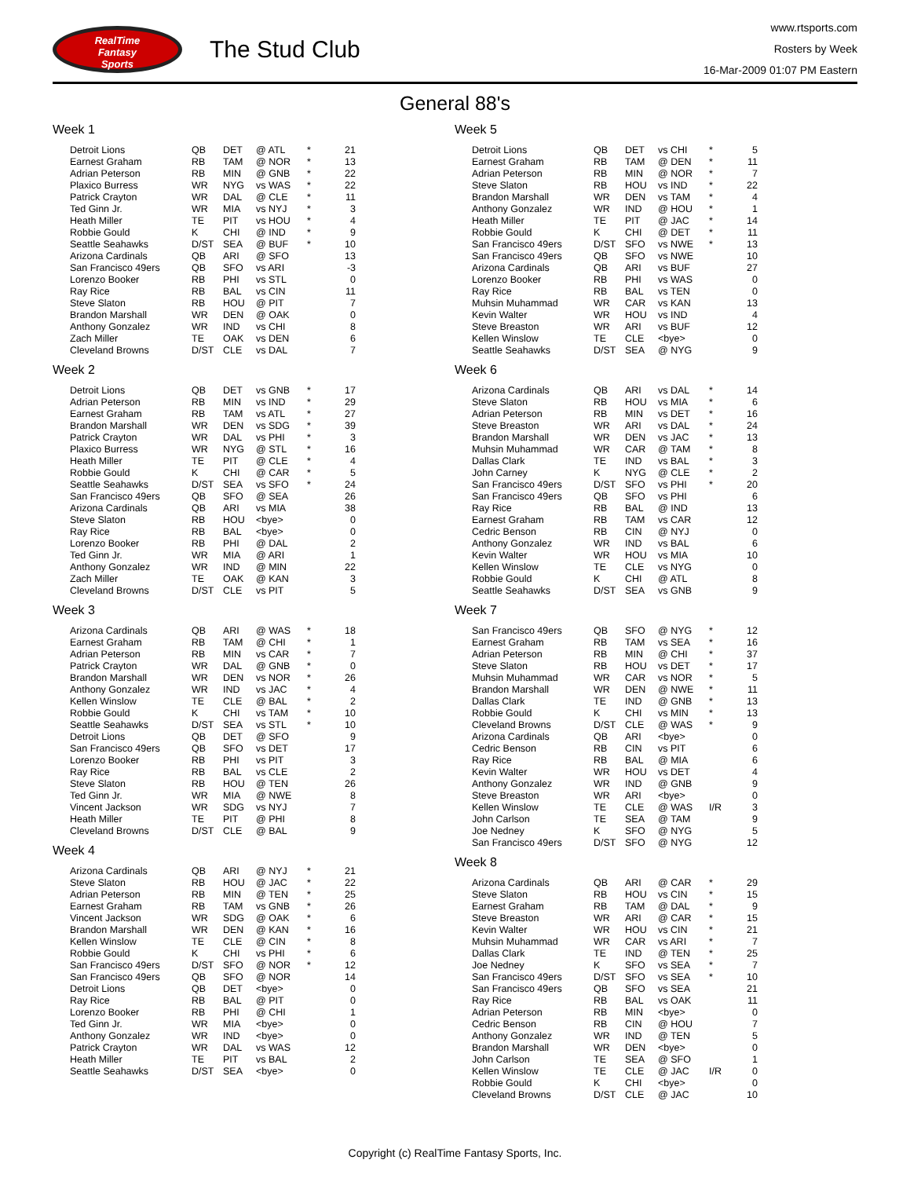RealTime
Fantasy
Sports
The Stud Club
www.rtsports.com
Rosters by Week
16-Mar-2009 01:07 PM Eastern
General 88's
Week 1
| Detroit Lions | QB | DET | @ ATL | * | 21 |
| Earnest Graham | RB | TAM | @ NOR | * | 13 |
| Adrian Peterson | RB | MIN | @ GNB | * | 22 |
| Plaxico Burress | WR | NYG | vs WAS | * | 22 |
| Patrick Crayton | WR | DAL | @ CLE | * | 11 |
| Ted Ginn Jr. | WR | MIA | vs NYJ | * | 3 |
| Heath Miller | TE | PIT | vs HOU | * | 4 |
| Robbie Gould | K | CHI | @ IND | * | 9 |
| Seattle Seahawks | D/ST | SEA | @ BUF | * | 10 |
| Arizona Cardinals | QB | ARI | @ SFO | | 13 |
| San Francisco 49ers | QB | SFO | vs ARI | | -3 |
| Lorenzo Booker | RB | PHI | vs STL | | 0 |
| Ray Rice | RB | BAL | vs CIN | | 11 |
| Steve Slaton | RB | HOU | @ PIT | | 7 |
| Brandon Marshall | WR | DEN | @ OAK | | 0 |
| Anthony Gonzalez | WR | IND | vs CHI | | 8 |
| Zach Miller | TE | OAK | vs DEN | | 6 |
| Cleveland Browns | D/ST | CLE | vs DAL | | 7 |
Week 2
| Detroit Lions | QB | DET | vs GNB | * | 17 |
| Adrian Peterson | RB | MIN | vs IND | * | 29 |
| Earnest Graham | RB | TAM | vs ATL | * | 27 |
| Brandon Marshall | WR | DEN | vs SDG | * | 39 |
| Patrick Crayton | WR | DAL | vs PHI | * | 3 |
| Plaxico Burress | WR | NYG | @ STL | * | 16 |
| Heath Miller | TE | PIT | @ CLE | * | 4 |
| Robbie Gould | K | CHI | @ CAR | * | 5 |
| Seattle Seahawks | D/ST | SEA | vs SFO | * | 24 |
| San Francisco 49ers | QB | SFO | @ SEA | | 26 |
| Arizona Cardinals | QB | ARI | vs MIA | | 38 |
| Steve Slaton | RB | HOU | <bye> | | 0 |
| Ray Rice | RB | BAL | <bye> | | 0 |
| Lorenzo Booker | RB | PHI | @ DAL | | 2 |
| Ted Ginn Jr. | WR | MIA | @ ARI | | 1 |
| Anthony Gonzalez | WR | IND | @ MIN | | 22 |
| Zach Miller | TE | OAK | @ KAN | | 3 |
| Cleveland Browns | D/ST | CLE | vs PIT | | 5 |
Week 3
| Arizona Cardinals | QB | ARI | @ WAS | * | 18 |
| Earnest Graham | RB | TAM | @ CHI | * | 1 |
| Adrian Peterson | RB | MIN | vs CAR | * | 7 |
| Patrick Crayton | WR | DAL | @ GNB | * | 0 |
| Brandon Marshall | WR | DEN | vs NOR | * | 26 |
| Anthony Gonzalez | WR | IND | vs JAC | * | 4 |
| Kellen Winslow | TE | CLE | @ BAL | * | 2 |
| Robbie Gould | K | CHI | vs TAM | * | 10 |
| Seattle Seahawks | D/ST | SEA | vs STL | * | 10 |
| Detroit Lions | QB | DET | @ SFO | | 9 |
| San Francisco 49ers | QB | SFO | vs DET | | 17 |
| Lorenzo Booker | RB | PHI | vs PIT | | 3 |
| Ray Rice | RB | BAL | vs CLE | | 2 |
| Steve Slaton | RB | HOU | @ TEN | | 26 |
| Ted Ginn Jr. | WR | MIA | @ NWE | | 8 |
| Vincent Jackson | WR | SDG | vs NYJ | | 7 |
| Heath Miller | TE | PIT | @ PHI | | 8 |
| Cleveland Browns | D/ST | CLE | @ BAL | | 9 |
Week 4
| Arizona Cardinals | QB | ARI | @ NYJ | * | 21 |
| Steve Slaton | RB | HOU | @ JAC | * | 22 |
| Adrian Peterson | RB | MIN | @ TEN | * | 25 |
| Earnest Graham | RB | TAM | vs GNB | * | 26 |
| Vincent Jackson | WR | SDG | @ OAK | * | 6 |
| Brandon Marshall | WR | DEN | @ KAN | * | 16 |
| Kellen Winslow | TE | CLE | @ CIN | * | 8 |
| Robbie Gould | K | CHI | vs PHI | * | 6 |
| San Francisco 49ers | D/ST | SFO | @ NOR | * | 12 |
| San Francisco 49ers | QB | SFO | @ NOR | | 14 |
| Detroit Lions | QB | DET | <bye> | | 0 |
| Ray Rice | RB | BAL | @ PIT | | 0 |
| Lorenzo Booker | RB | PHI | @ CHI | | 1 |
| Ted Ginn Jr. | WR | MIA | <bye> | | 0 |
| Anthony Gonzalez | WR | IND | <bye> | | 0 |
| Patrick Crayton | WR | DAL | vs WAS | | 12 |
| Heath Miller | TE | PIT | vs BAL | | 2 |
| Seattle Seahawks | D/ST | SEA | <bye> | | 0 |
Week 5
| Detroit Lions | QB | DET | vs CHI | * | 5 |
| Earnest Graham | RB | TAM | @ DEN | * | 11 |
| Adrian Peterson | RB | MIN | @ NOR | * | 7 |
| Steve Slaton | RB | HOU | vs IND | * | 22 |
| Brandon Marshall | WR | DEN | vs TAM | * | 4 |
| Anthony Gonzalez | WR | IND | @ HOU | * | 1 |
| Heath Miller | TE | PIT | @ JAC | * | 14 |
| Robbie Gould | K | CHI | @ DET | * | 11 |
| San Francisco 49ers | D/ST | SFO | vs NWE | * | 13 |
| San Francisco 49ers | QB | SFO | vs NWE | | 10 |
| Arizona Cardinals | QB | ARI | vs BUF | | 27 |
| Lorenzo Booker | RB | PHI | vs WAS | | 0 |
| Ray Rice | RB | BAL | vs TEN | | 0 |
| Muhsin Muhammad | WR | CAR | vs KAN | | 13 |
| Kevin Walter | WR | HOU | vs IND | | 4 |
| Steve Breaston | WR | ARI | vs BUF | | 12 |
| Kellen Winslow | TE | CLE | <bye> | | 0 |
| Seattle Seahawks | D/ST | SEA | @ NYG | | 9 |
Week 6
| Arizona Cardinals | QB | ARI | vs DAL | * | 14 |
| Steve Slaton | RB | HOU | vs MIA | * | 6 |
| Adrian Peterson | RB | MIN | vs DET | * | 16 |
| Steve Breaston | WR | ARI | vs DAL | * | 24 |
| Brandon Marshall | WR | DEN | vs JAC | * | 13 |
| Muhsin Muhammad | WR | CAR | @ TAM | * | 8 |
| Dallas Clark | TE | IND | vs BAL | * | 3 |
| John Carney | K | NYG | @ CLE | * | 2 |
| San Francisco 49ers | D/ST | SFO | vs PHI | * | 20 |
| San Francisco 49ers | QB | SFO | vs PHI | | 6 |
| Ray Rice | RB | BAL | @ IND | | 13 |
| Earnest Graham | RB | TAM | vs CAR | | 12 |
| Cedric Benson | RB | CIN | @ NYJ | | 0 |
| Anthony Gonzalez | WR | IND | vs BAL | | 6 |
| Kevin Walter | WR | HOU | vs MIA | | 10 |
| Kellen Winslow | TE | CLE | vs NYG | | 0 |
| Robbie Gould | K | CHI | @ ATL | | 8 |
| Seattle Seahawks | D/ST | SEA | vs GNB | | 9 |
Week 7
| San Francisco 49ers | QB | SFO | @ NYG | * | 12 |
| Earnest Graham | RB | TAM | vs SEA | * | 16 |
| Adrian Peterson | RB | MIN | @ CHI | * | 37 |
| Steve Slaton | RB | HOU | vs DET | * | 17 |
| Muhsin Muhammad | WR | CAR | vs NOR | * | 5 |
| Brandon Marshall | WR | DEN | @ NWE | * | 11 |
| Dallas Clark | TE | IND | @ GNB | * | 13 |
| Robbie Gould | K | CHI | vs MIN | * | 13 |
| Cleveland Browns | D/ST | CLE | @ WAS | * | 9 |
| Arizona Cardinals | QB | ARI | <bye> | | 0 |
| Cedric Benson | RB | CIN | vs PIT | | 6 |
| Ray Rice | RB | BAL | @ MIA | | 6 |
| Kevin Walter | WR | HOU | vs DET | | 4 |
| Anthony Gonzalez | WR | IND | @ GNB | | 9 |
| Steve Breaston | WR | ARI | <bye> | | 0 |
| Kellen Winslow | TE | CLE | @ WAS | I/R | 3 |
| John Carlson | TE | SEA | @ TAM | | 9 |
| Joe Nedney | K | SFO | @ NYG | | 5 |
| San Francisco 49ers | D/ST | SFO | @ NYG | | 12 |
Week 8
| Arizona Cardinals | QB | ARI | @ CAR | * | 29 |
| Steve Slaton | RB | HOU | vs CIN | * | 15 |
| Earnest Graham | RB | TAM | @ DAL | * | 9 |
| Steve Breaston | WR | ARI | @ CAR | * | 15 |
| Kevin Walter | WR | HOU | vs CIN | * | 21 |
| Muhsin Muhammad | WR | CAR | vs ARI | * | 7 |
| Dallas Clark | TE | IND | @ TEN | * | 25 |
| Joe Nedney | K | SFO | vs SEA | * | 7 |
| San Francisco 49ers | D/ST | SFO | vs SEA | * | 10 |
| San Francisco 49ers | QB | SFO | vs SEA | | 21 |
| Ray Rice | RB | BAL | vs OAK | | 11 |
| Adrian Peterson | RB | MIN | <bye> | | 0 |
| Cedric Benson | RB | CIN | @ HOU | | 7 |
| Anthony Gonzalez | WR | IND | @ TEN | | 5 |
| Brandon Marshall | WR | DEN | <bye> | | 0 |
| John Carlson | TE | SEA | @ SFO | | 1 |
| Kellen Winslow | TE | CLE | @ JAC | I/R | 0 |
| Robbie Gould | K | CHI | <bye> | | 0 |
| Cleveland Browns | D/ST | CLE | @ JAC | | 10 |
Copyright (c) RealTime Fantasy Sports, Inc.